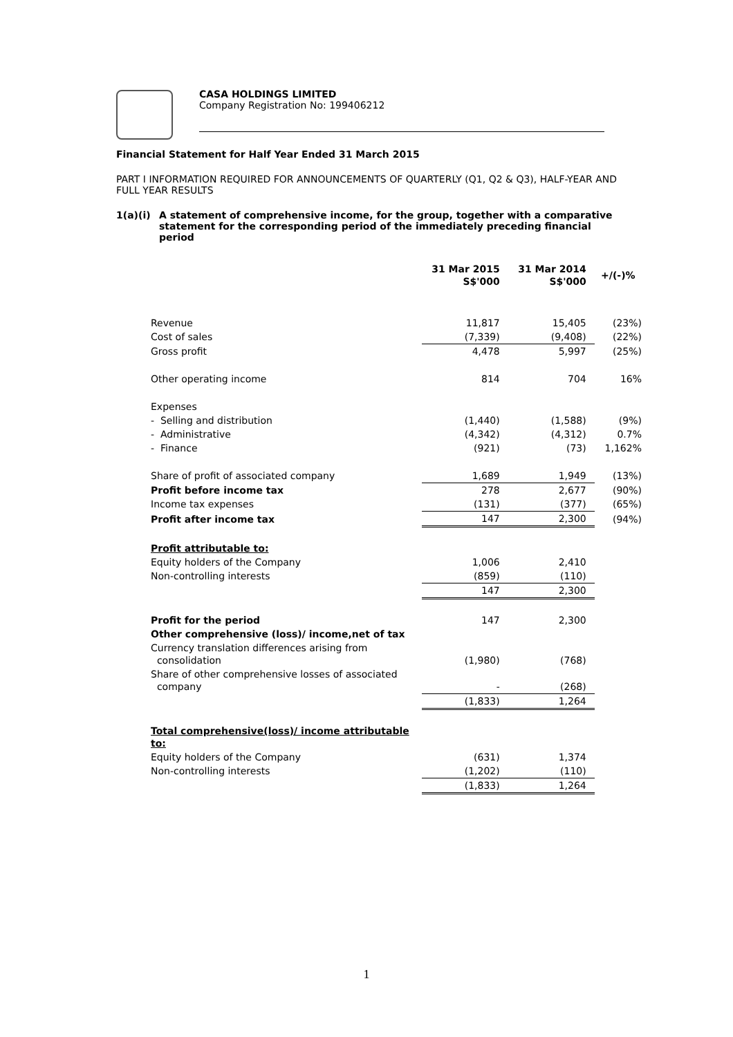CASA HOLDINGS LIMITED
Company Registration No: 199406212
Financial Statement for Half Year Ended 31 March 2015
PART I INFORMATION REQUIRED FOR ANNOUNCEMENTS OF QUARTERLY (Q1, Q2 & Q3), HALF-YEAR AND FULL YEAR RESULTS
1(a)(i) A statement of comprehensive income, for the group, together with a comparative statement for the corresponding period of the immediately preceding financial period
| | 31 Mar 2015 S$'000 | 31 Mar 2014 S$'000 | +/(-)% |
| --- | --- | --- | --- |
| Revenue | 11,817 | 15,405 | (23%) |
| Cost of sales | (7,339) | (9,408) | (22%) |
| Gross profit | 4,478 | 5,997 | (25%) |
| Other operating income | 814 | 704 | 16% |
| Expenses | | | |
| - Selling and distribution | (1,440) | (1,588) | (9%) |
| - Administrative | (4,342) | (4,312) | 0.7% |
| - Finance | (921) | (73) | 1,162% |
| Share of profit of associated company | 1,689 | 1,949 | (13%) |
| Profit before income tax | 278 | 2,677 | (90%) |
| Income tax expenses | (131) | (377) | (65%) |
| Profit after income tax | 147 | 2,300 | (94%) |
| Profit attributable to: | | | |
| Equity holders of the Company | 1,006 | 2,410 | |
| Non-controlling interests | (859) | (110) | |
| | 147 | 2,300 | |
| Profit for the period | 147 | 2,300 | |
| Other comprehensive (loss)/ income,net of tax | | | |
| Currency translation differences arising from consolidation | (1,980) | (768) | |
| Share of other comprehensive losses of associated company | - | (268) | |
| | (1,833) | 1,264 | |
| Total comprehensive(loss)/ income attributable to: | | | |
| Equity holders of the Company | (631) | 1,374 | |
| Non-controlling interests | (1,202) | (110) | |
| | (1,833) | 1,264 | |
1